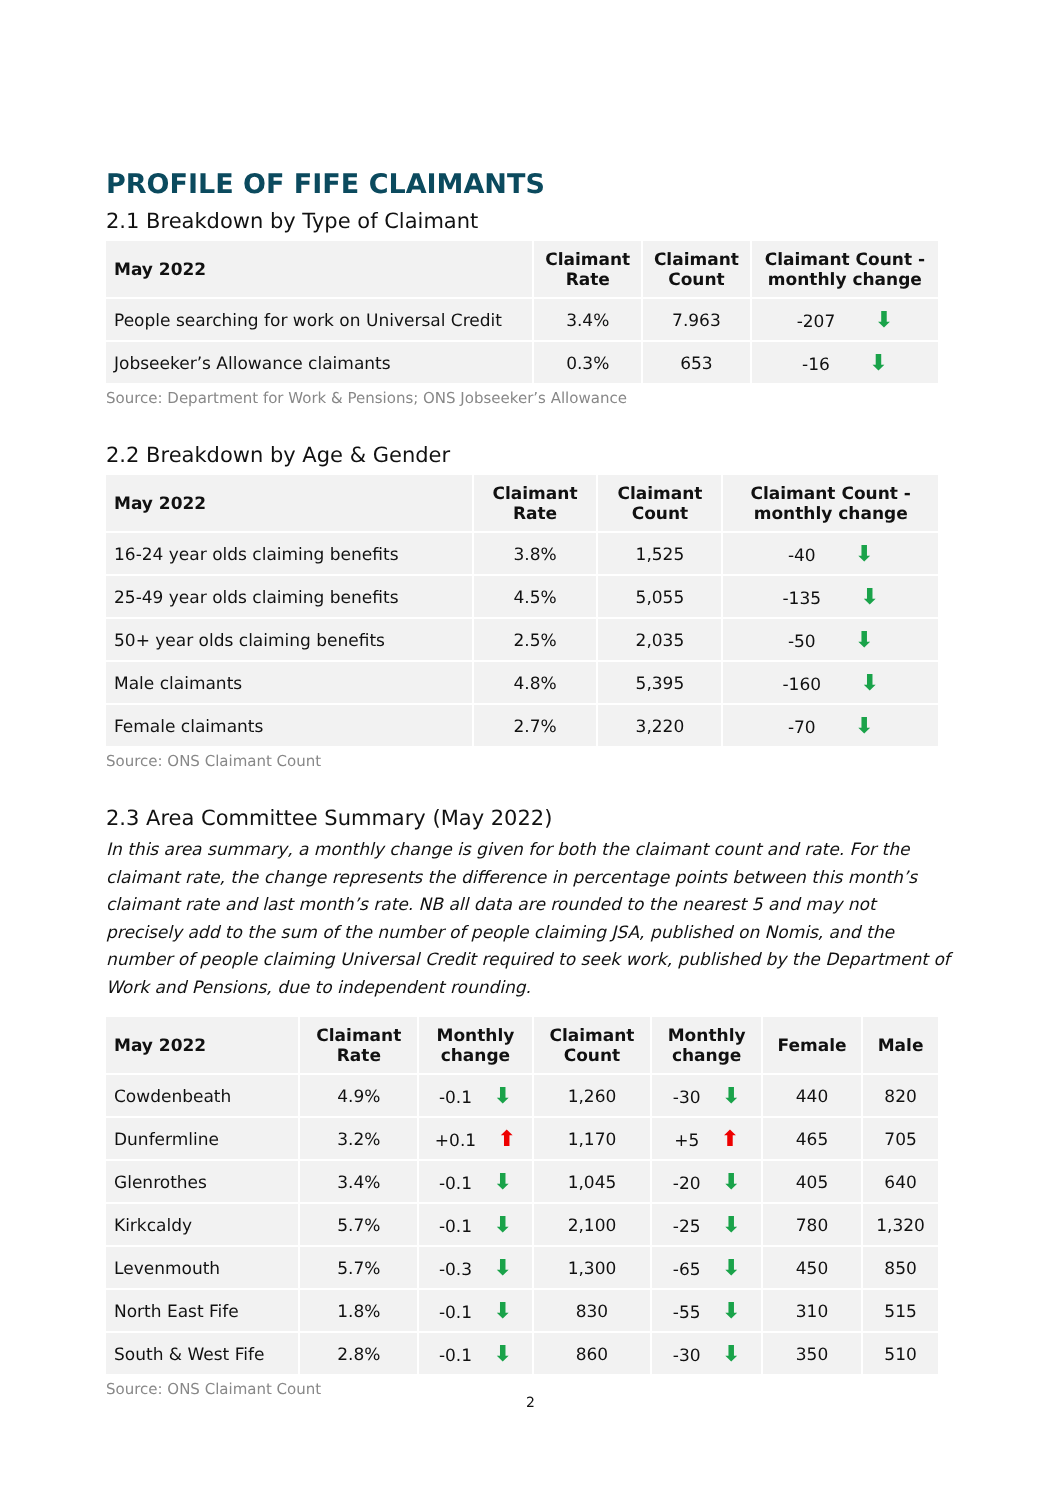PROFILE OF FIFE CLAIMANTS
2.1 Breakdown by Type of Claimant
| May 2022 | Claimant Rate | Claimant Count | Claimant Count - monthly change |
| --- | --- | --- | --- |
| People searching for work on Universal Credit | 3.4% | 7.963 | -207 ⬇ |
| Jobseeker’s Allowance claimants | 0.3% | 653 | -16 ⬇ |
Source: Department for Work & Pensions; ONS Jobseeker’s Allowance
2.2 Breakdown by Age & Gender
| May 2022 | Claimant Rate | Claimant Count | Claimant Count - monthly change |
| --- | --- | --- | --- |
| 16-24 year olds claiming benefits | 3.8% | 1,525 | -40 ⬇ |
| 25-49 year olds claiming benefits | 4.5% | 5,055 | -135 ⬇ |
| 50+ year olds claiming benefits | 2.5% | 2,035 | -50 ⬇ |
| Male claimants | 4.8% | 5,395 | -160 ⬇ |
| Female claimants | 2.7% | 3,220 | -70 ⬇ |
Source: ONS Claimant Count
2.3 Area Committee Summary (May 2022)
In this area summary, a monthly change is given for both the claimant count and rate. For the claimant rate, the change represents the difference in percentage points between this month’s claimant rate and last month’s rate. NB all data are rounded to the nearest 5 and may not precisely add to the sum of the number of people claiming JSA, published on Nomis, and the number of people claiming Universal Credit required to seek work, published by the Department of Work and Pensions, due to independent rounding.
| May 2022 | Claimant Rate | Monthly change | Claimant Count | Monthly change | Female | Male |
| --- | --- | --- | --- | --- | --- | --- |
| Cowdenbeath | 4.9% | -0.1 ⬇ | 1,260 | -30 ⬇ | 440 | 820 |
| Dunfermline | 3.2% | +0.1 ⬆ | 1,170 | +5 ⬆ | 465 | 705 |
| Glenrothes | 3.4% | -0.1 ⬇ | 1,045 | -20 ⬇ | 405 | 640 |
| Kirkcaldy | 5.7% | -0.1 ⬇ | 2,100 | -25 ⬇ | 780 | 1,320 |
| Levenmouth | 5.7% | -0.3 ⬇ | 1,300 | -65 ⬇ | 450 | 850 |
| North East Fife | 1.8% | -0.1 ⬇ | 830 | -55 ⬇ | 310 | 515 |
| South & West Fife | 2.8% | -0.1 ⬇ | 860 | -30 ⬇ | 350 | 510 |
Source: ONS Claimant Count
2